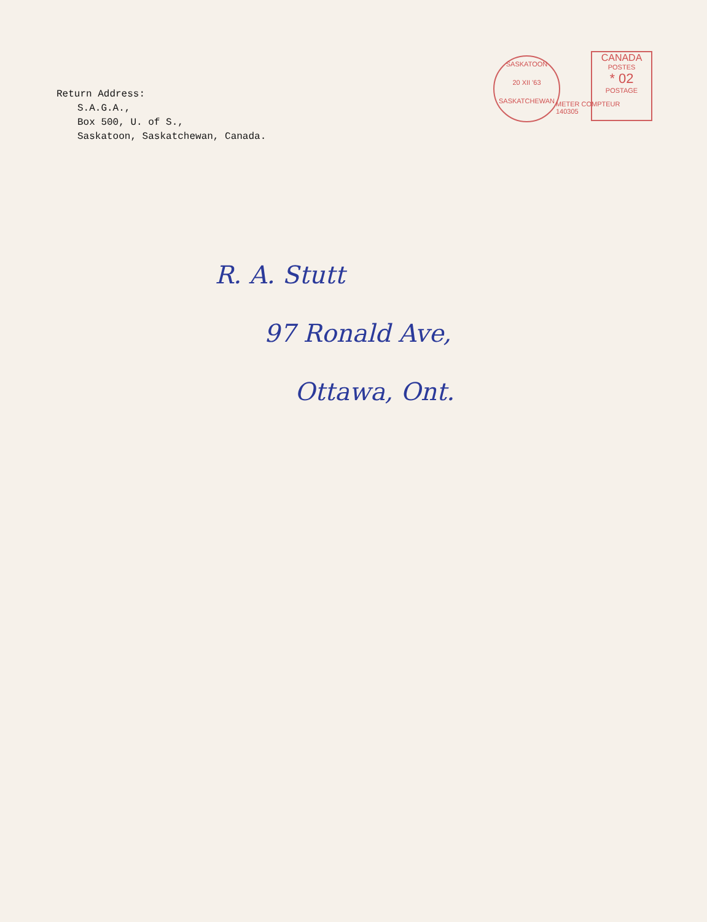Return Address:
S.A.G.A.,
Box 500, U. of S.,
Saskatoon, Saskatchewan, Canada.
SASKATOON
20 XII '63
SASKATCHEWAN
METER COMPTEUR
140305
CANADA
POSTES
* 02
POSTAGE
R. A. Stutt
97 Ronald Ave,
Ottawa, Ont.